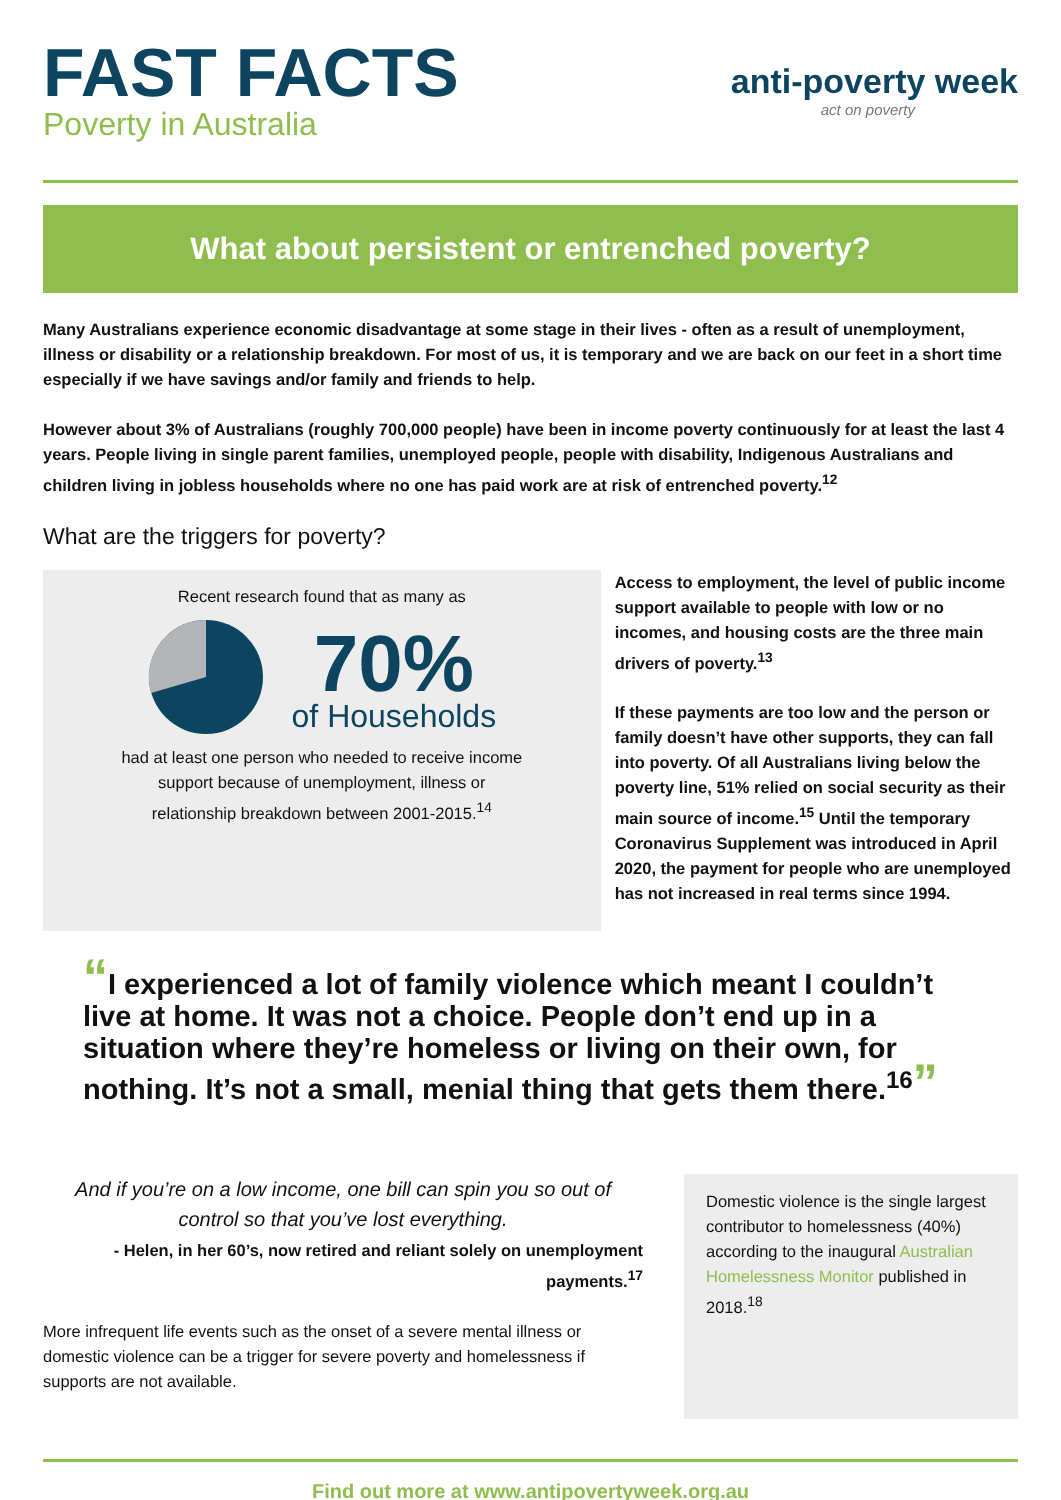FAST FACTS
Poverty in Australia
anti-poverty week
act on poverty
What about persistent or entrenched poverty?
Many Australians experience economic disadvantage at some stage in their lives - often as a result of unemployment, illness or disability or a relationship breakdown. For most of us, it is temporary and we are back on our feet in a short time especially if we have savings and/or family and friends to help.
However about 3% of Australians (roughly 700,000 people) have been in income poverty continuously for at least the last 4 years. People living in single parent families, unemployed people, people with disability, Indigenous Australians and children living in jobless households where no one has paid work are at risk of entrenched poverty.<sup>12</sup>
What are the triggers for poverty?
Recent research found that as many as
70%
of Households
had at least one person who needed to receive income
support because of unemployment, illness or
relationship breakdown between 2001-2015.<sup>14</sup>
Access to employment, the level of public income support available to people with low or no incomes, and housing costs are the three main drivers of poverty.<sup>13</sup>
If these payments are too low and the person or family doesn’t have other supports, they can fall into poverty. Of all Australians living below the poverty line, 51% relied on social security as their main source of income.<sup>15</sup> Until the temporary Coronavirus Supplement was introduced in April 2020, the payment for people who are unemployed has not increased in real terms since 1994.
“I experienced a lot of family violence which meant I couldn’t live at home. It was not a choice. People don’t end up in a situation where they’re homeless or living on their own, for nothing. It’s not a small, menial thing that gets them there.<sup>16</sup>”
And if you’re on a low income, one bill can spin you so out of control so that you’ve lost everything.
- Helen, in her 60’s, now retired and reliant solely on unemployment payments.<sup>17</sup>
More infrequent life events such as the onset of a severe mental illness or domestic violence can be a trigger for severe poverty and homelessness if supports are not available.
Domestic violence is the single largest contributor to homelessness (40%) according to the inaugural Australian Homelessness Monitor published in 2018.<sup>18</sup>
Find out more at www.antipovertyweek.org.au